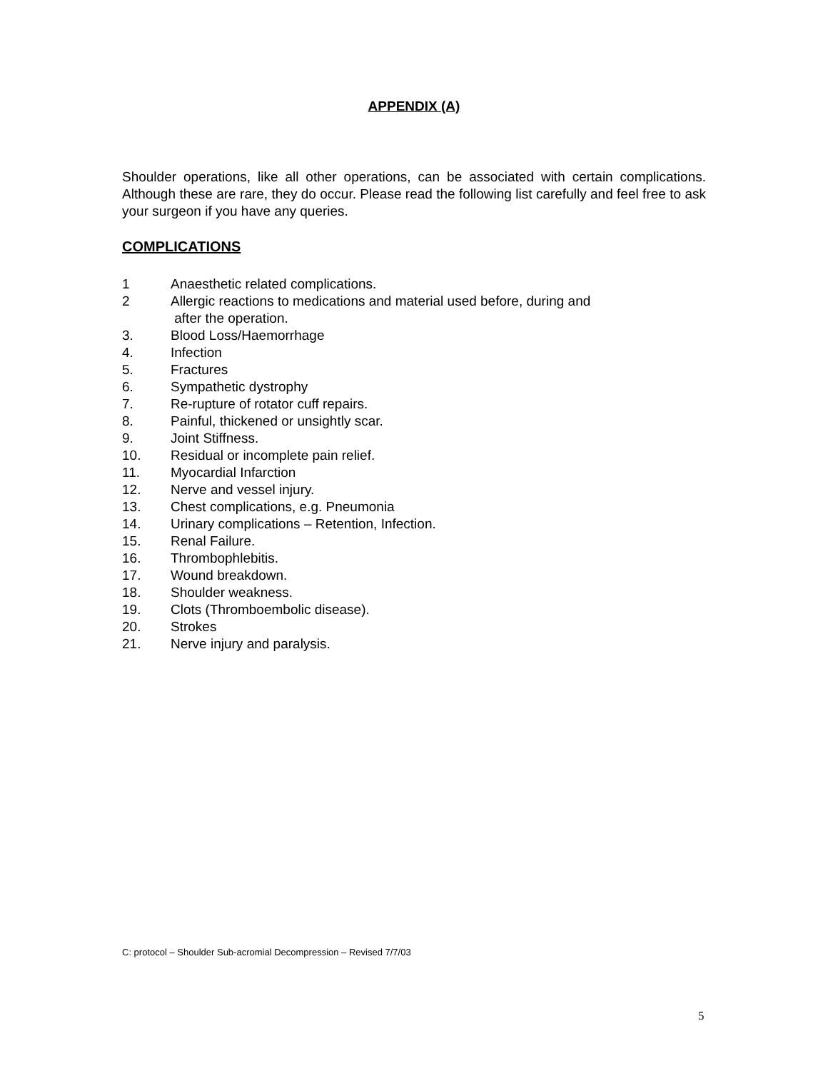APPENDIX (A)
Shoulder operations, like all other operations, can be associated with certain complications. Although these are rare, they do occur. Please read the following list carefully and feel free to ask your surgeon if you have any queries.
COMPLICATIONS
1 Anaesthetic related complications.
2 Allergic reactions to medications and material used before, during and
after the operation.
3. Blood Loss/Haemorrhage
4. Infection
5. Fractures
6. Sympathetic dystrophy
7. Re-rupture of rotator cuff repairs.
8. Painful, thickened or unsightly scar.
9. Joint Stiffness.
10. Residual or incomplete pain relief.
11. Myocardial Infarction
12. Nerve and vessel injury.
13. Chest complications, e.g. Pneumonia
14. Urinary complications – Retention, Infection.
15. Renal Failure.
16. Thrombophlebitis.
17. Wound breakdown.
18. Shoulder weakness.
19. Clots (Thromboembolic disease).
20. Strokes
21. Nerve injury and paralysis.
C: protocol – Shoulder Sub-acromial Decompression – Revised 7/7/03
5